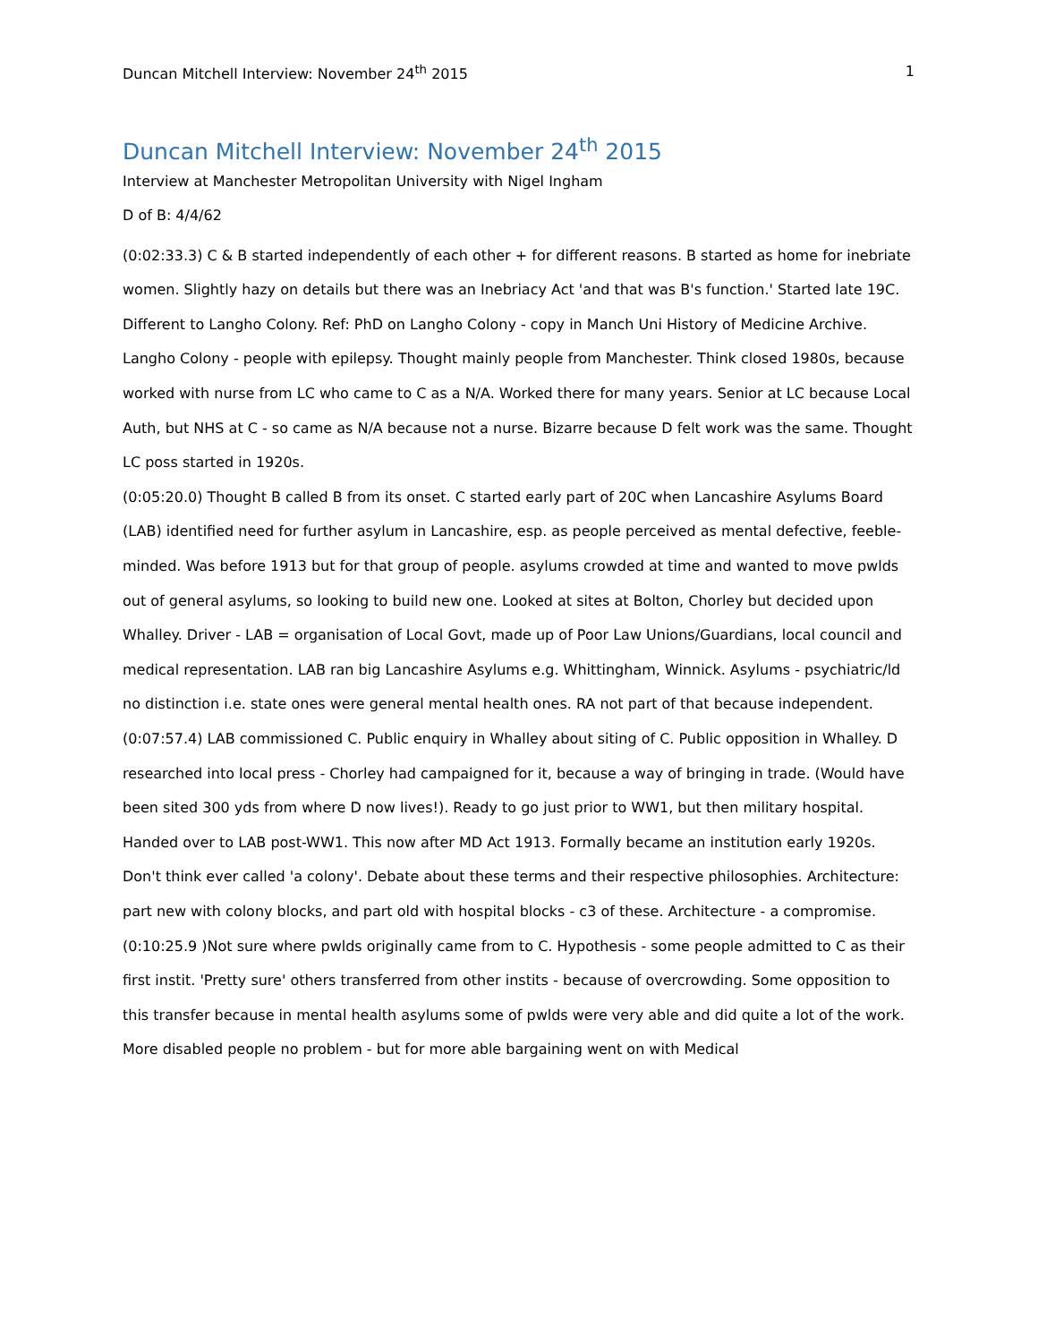Duncan Mitchell Interview: November 24<sup>th</sup> 2015 1
Duncan Mitchell Interview: November 24<sup>th</sup> 2015
Interview at Manchester Metropolitan University with Nigel Ingham
D of B: 4/4/62
(0:02:33.3) C & B started independently of each other + for different reasons. B started as home for inebriate women. Slightly hazy on details but there was an Inebriacy Act 'and that was B's function.' Started late 19C.
Different to Langho Colony. Ref: PhD on Langho Colony - copy in Manch Uni History of Medicine Archive. Langho Colony - people with epilepsy. Thought mainly people from Manchester. Think closed 1980s, because worked with nurse from LC who came to C as a N/A. Worked there for many years. Senior at LC because Local Auth, but NHS at C - so came as N/A because not a nurse. Bizarre because D felt work was the same. Thought LC poss started in 1920s.
(0:05:20.0) Thought B called B from its onset. C started early part of 20C when Lancashire Asylums Board (LAB) identified need for further asylum in Lancashire, esp. as people perceived as mental defective, feeble-minded. Was before 1913 but for that group of people. asylums crowded at time and wanted to move pwlds out of general asylums, so looking to build new one. Looked at sites at Bolton, Chorley but decided upon Whalley. Driver - LAB = organisation of Local Govt, made up of Poor Law Unions/Guardians, local council and medical representation. LAB ran big Lancashire Asylums e.g. Whittingham, Winnick. Asylums - psychiatric/ld no distinction i.e. state ones were general mental health ones. RA not part of that because independent.
(0:07:57.4) LAB commissioned C. Public enquiry in Whalley about siting of C. Public opposition in Whalley. D researched into local press - Chorley had campaigned for it, because a way of bringing in trade. (Would have been sited 300 yds from where D now lives!). Ready to go just prior to WW1, but then military hospital. Handed over to LAB post-WW1. This now after MD Act 1913. Formally became an institution early 1920s. Don't think ever called 'a colony'. Debate about these terms and their respective philosophies. Architecture: part new with colony blocks, and part old with hospital blocks - c3 of these. Architecture - a compromise.
(0:10:25.9 )Not sure where pwlds originally came from to C. Hypothesis - some people admitted to C as their first instit. 'Pretty sure' others transferred from other instits - because of overcrowding. Some opposition to this transfer because in mental health asylums some of pwlds were very able and did quite a lot of the work. More disabled people no problem - but for more able bargaining went on with Medical